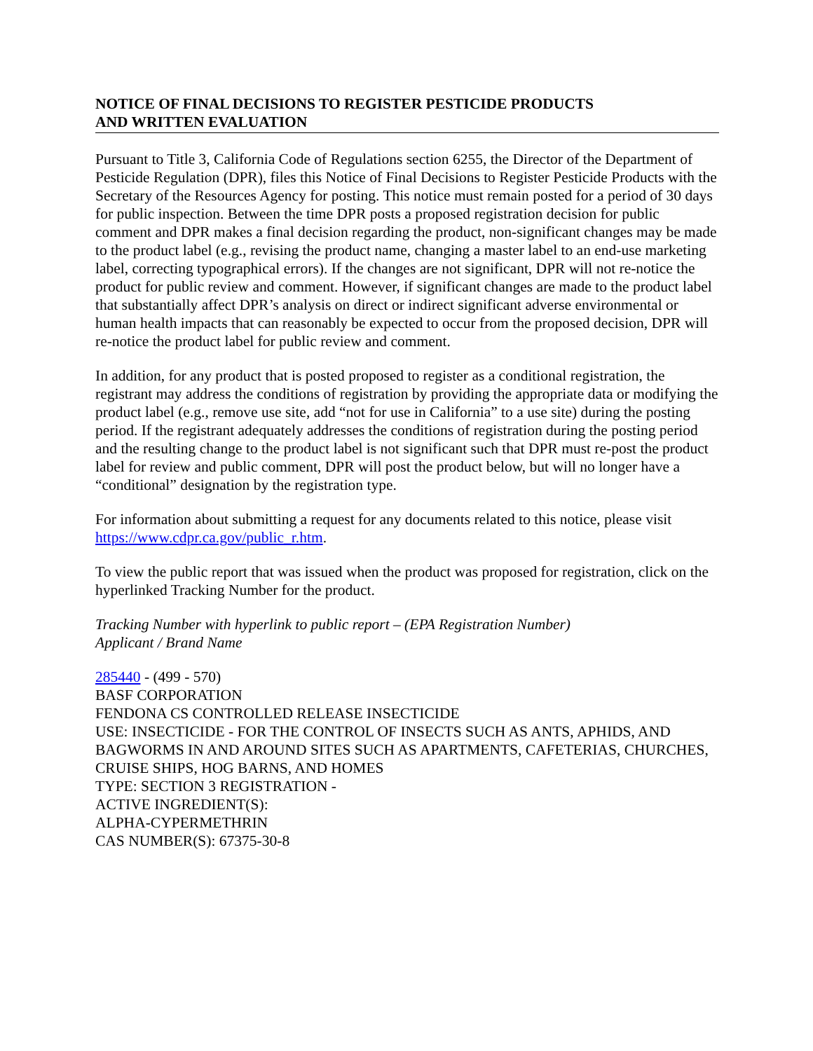NOTICE OF FINAL DECISIONS TO REGISTER PESTICIDE PRODUCTS
AND WRITTEN EVALUATION
Pursuant to Title 3, California Code of Regulations section 6255, the Director of the Department of Pesticide Regulation (DPR), files this Notice of Final Decisions to Register Pesticide Products with the Secretary of the Resources Agency for posting. This notice must remain posted for a period of 30 days for public inspection. Between the time DPR posts a proposed registration decision for public comment and DPR makes a final decision regarding the product, non-significant changes may be made to the product label (e.g., revising the product name, changing a master label to an end-use marketing label, correcting typographical errors). If the changes are not significant, DPR will not re-notice the product for public review and comment. However, if significant changes are made to the product label that substantially affect DPR’s analysis on direct or indirect significant adverse environmental or human health impacts that can reasonably be expected to occur from the proposed decision, DPR will re-notice the product label for public review and comment.
In addition, for any product that is posted proposed to register as a conditional registration, the registrant may address the conditions of registration by providing the appropriate data or modifying the product label (e.g., remove use site, add “not for use in California” to a use site) during the posting period. If the registrant adequately addresses the conditions of registration during the posting period and the resulting change to the product label is not significant such that DPR must re-post the product label for review and public comment, DPR will post the product below, but will no longer have a “conditional” designation by the registration type.
For information about submitting a request for any documents related to this notice, please visit https://www.cdpr.ca.gov/public_r.htm.
To view the public report that was issued when the product was proposed for registration, click on the hyperlinked Tracking Number for the product.
Tracking Number with hyperlink to public report – (EPA Registration Number)
Applicant / Brand Name
285440 - (499 - 570)
BASF CORPORATION
FENDONA CS CONTROLLED RELEASE INSECTICIDE
USE: INSECTICIDE - FOR THE CONTROL OF INSECTS SUCH AS ANTS, APHIDS, AND BAGWORMS IN AND AROUND SITES SUCH AS APARTMENTS, CAFETERIAS, CHURCHES, CRUISE SHIPS, HOG BARNS, AND HOMES
TYPE: SECTION 3 REGISTRATION -
ACTIVE INGREDIENT(S):
ALPHA-CYPERMETHRIN
CAS NUMBER(S): 67375-30-8